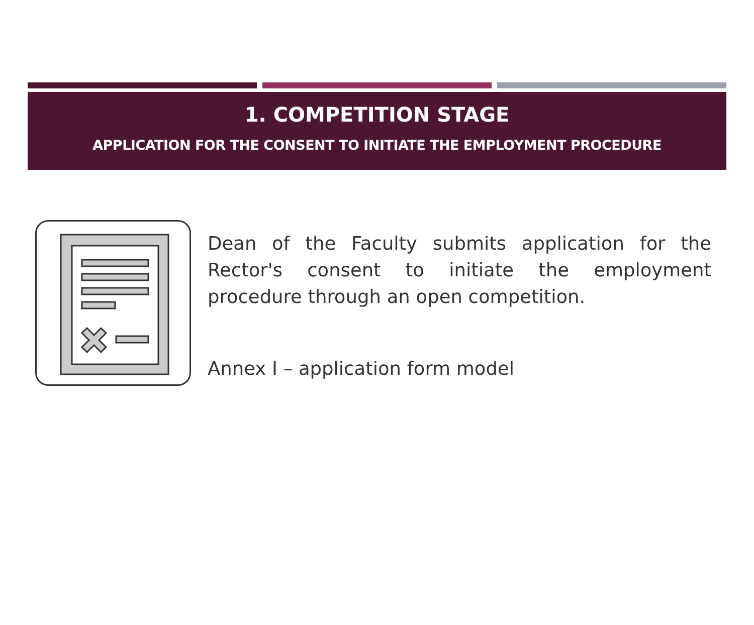1. COMPETITION STAGE
APPLICATION FOR THE CONSENT TO INITIATE THE EMPLOYMENT PROCEDURE
Dean of the Faculty submits application for the Rector's consent to initiate the employment procedure through an open competition.
Annex I – application form model